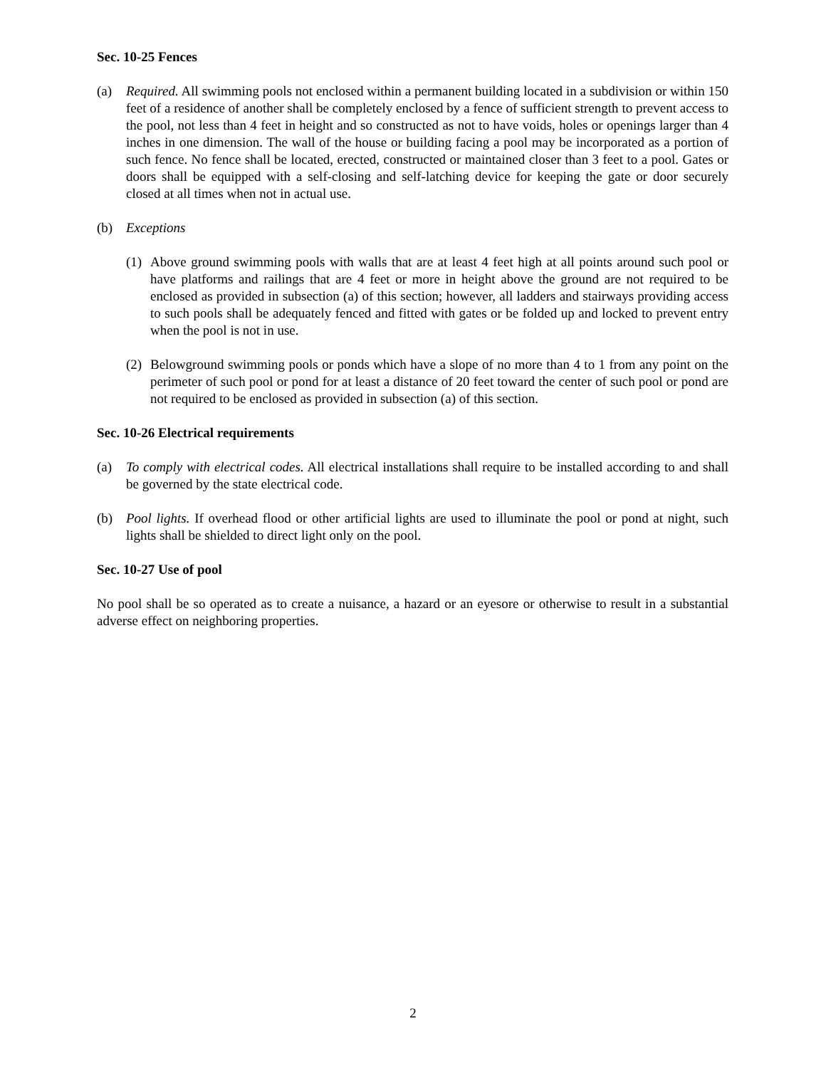Sec. 10-25 Fences
(a) Required. All swimming pools not enclosed within a permanent building located in a subdivision or within 150 feet of a residence of another shall be completely enclosed by a fence of sufficient strength to prevent access to the pool, not less than 4 feet in height and so constructed as not to have voids, holes or openings larger than 4 inches in one dimension. The wall of the house or building facing a pool may be incorporated as a portion of such fence. No fence shall be located, erected, constructed or maintained closer than 3 feet to a pool. Gates or doors shall be equipped with a self-closing and self-latching device for keeping the gate or door securely closed at all times when not in actual use.
(b) Exceptions
(1)
Above ground swimming pools with walls that are at least 4 feet high at all points around such pool or have platforms and railings that are 4 feet or more in height above the ground are not required to be enclosed as provided in subsection (a) of this section; however, all ladders and stairways providing access to such pools shall be adequately fenced and fitted with gates or be folded up and locked to prevent entry when the pool is not in use.
(2)
Belowground swimming pools or ponds which have a slope of no more than 4 to 1 from any point on the perimeter of such pool or pond for at least a distance of 20 feet toward the center of such pool or pond are not required to be enclosed as provided in subsection (a) of this section.
Sec. 10-26 Electrical requirements
(a) To comply with electrical codes. All electrical installations shall require to be installed according to and shall be governed by the state electrical code.
(b) Pool lights. If overhead flood or other artificial lights are used to illuminate the pool or pond at night, such lights shall be shielded to direct light only on the pool.
Sec. 10-27 Use of pool
No pool shall be so operated as to create a nuisance, a hazard or an eyesore or otherwise to result in a substantial adverse effect on neighboring properties.
2